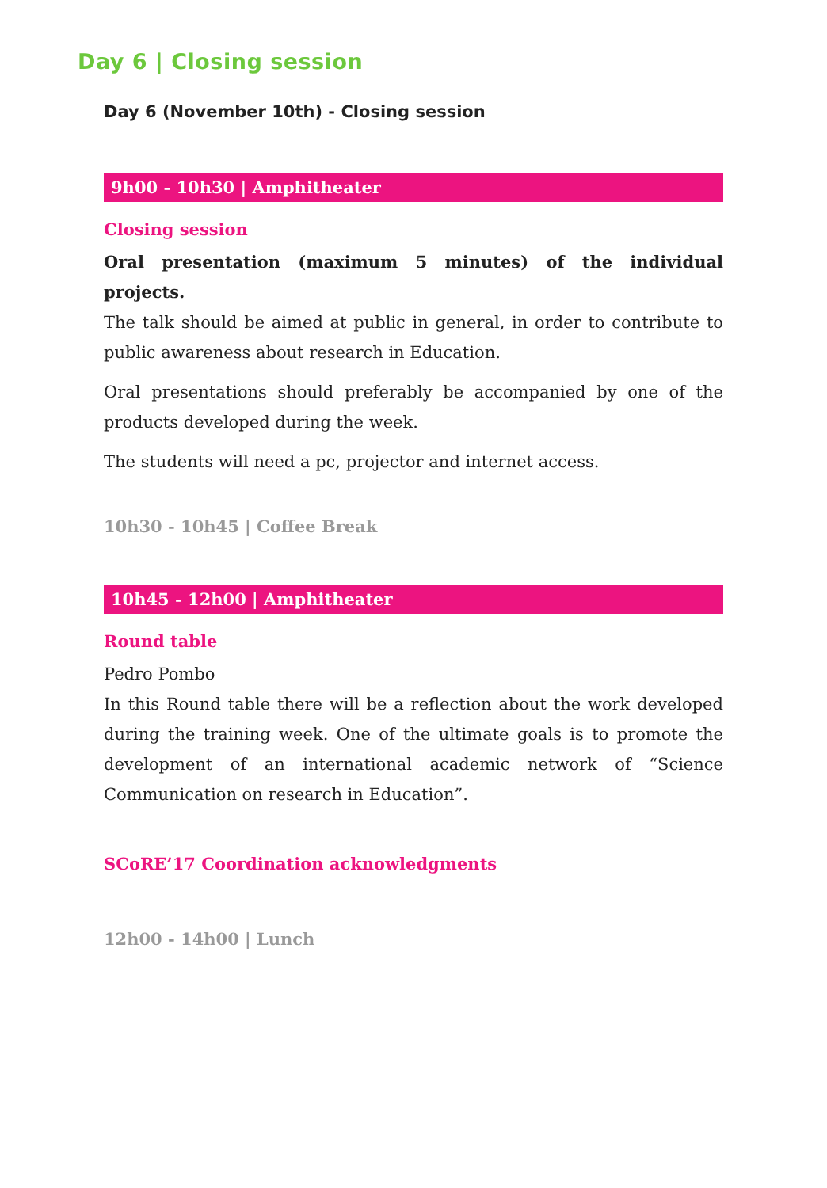Day 6 | Closing session
Day 6 (November 10th) - Closing session
9h00 - 10h30 | Amphitheater
Closing session
Oral presentation (maximum 5 minutes) of the individual projects.
The talk should be aimed at public in general, in order to contribute to public awareness about research in Education.
Oral presentations should preferably be accompanied by one of the products developed during the week.
The students will need a pc, projector and internet access.
10h30 - 10h45 | Coffee Break
10h45 - 12h00 | Amphitheater
Round table
Pedro Pombo
In this Round table there will be a reflection about the work developed during the training week. One of the ultimate goals is to promote the development of an international academic network of “Science Communication on research in Education”.
SCoRE’17 Coordination acknowledgments
12h00 - 14h00 | Lunch